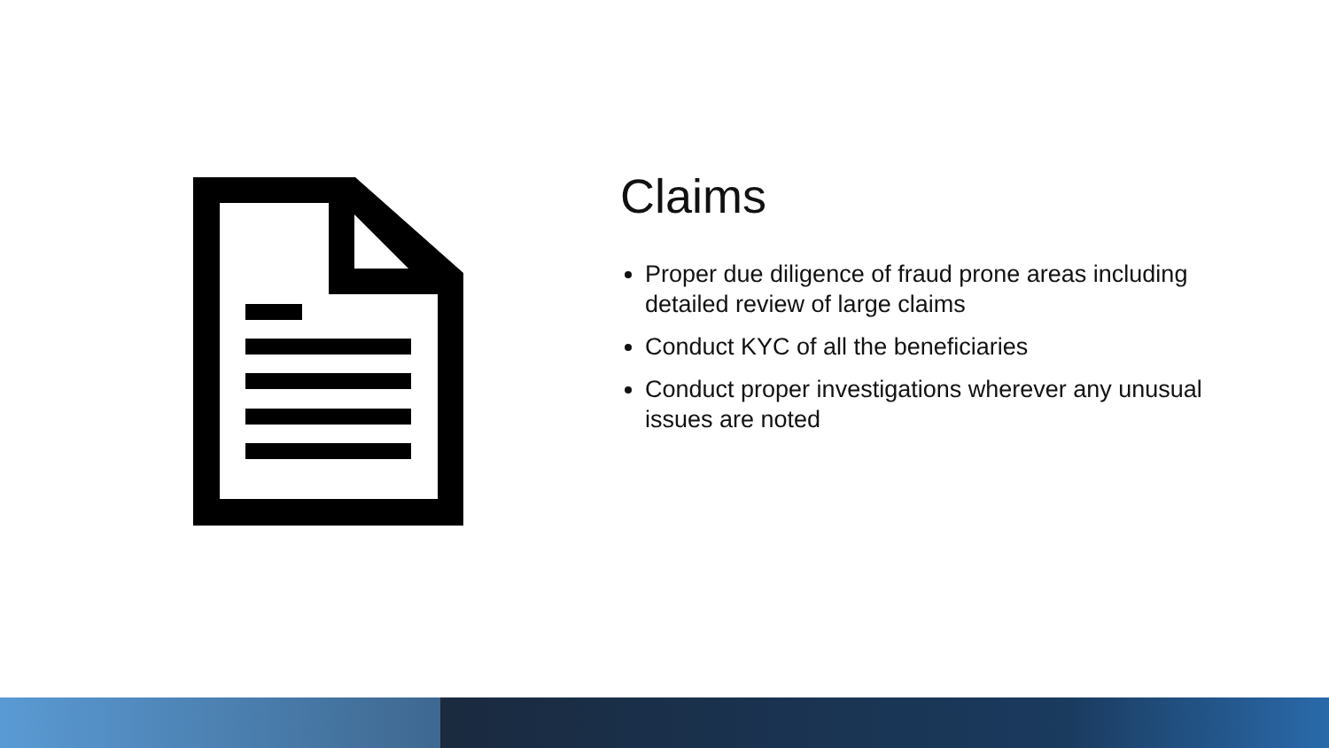Claims
Proper due diligence of fraud prone areas including detailed review of large claims
Conduct KYC of all the beneficiaries
Conduct proper investigations wherever any unusual issues are noted